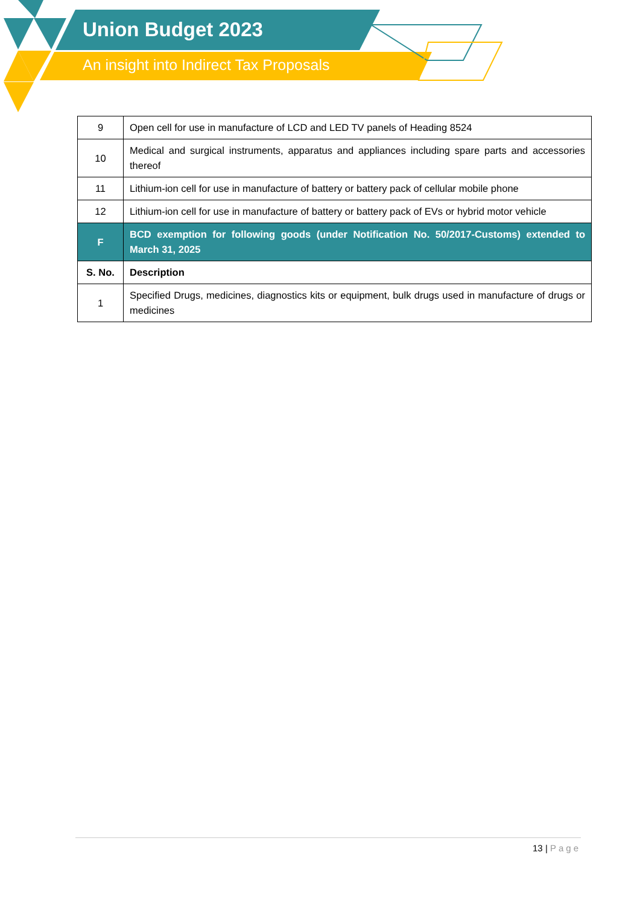Union Budget 2023
An insight into Indirect Tax Proposals
| 9 | Open cell for use in manufacture of LCD and LED TV panels of Heading 8524 |
| 10 | Medical and surgical instruments, apparatus and appliances including spare parts and accessories thereof |
| 11 | Lithium-ion cell for use in manufacture of battery or battery pack of cellular mobile phone |
| 12 | Lithium-ion cell for use in manufacture of battery or battery pack of EVs or hybrid motor vehicle |
| F | BCD exemption for following goods (under Notification No. 50/2017-Customs) extended to March 31, 2025 |
| S. No. | Description |
| 1 | Specified Drugs, medicines, diagnostics kits or equipment, bulk drugs used in manufacture of drugs or medicines |
13 | Page